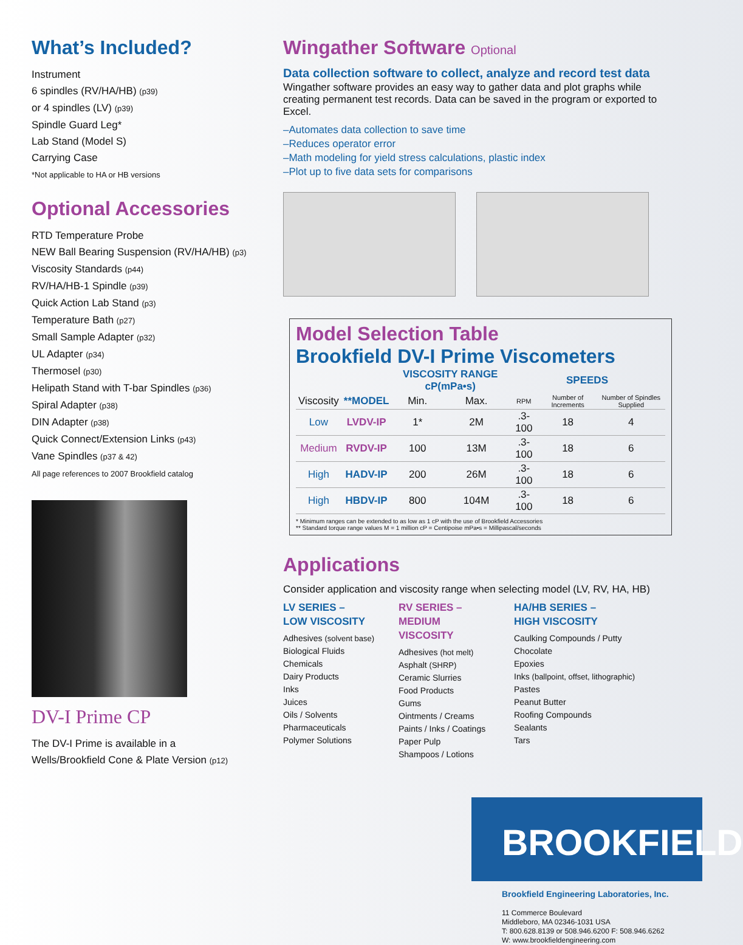What’s Included?
Instrument
6 spindles (RV/HA/HB) (p39)
or 4 spindles (LV) (p39)
Spindle Guard Leg*
Lab Stand (Model S)
Carrying Case
*Not applicable to HA or HB versions
Optional Accessories
RTD Temperature Probe
NEW Ball Bearing Suspension (RV/HA/HB) (p3)
Viscosity Standards (p44)
RV/HA/HB-1 Spindle (p39)
Quick Action Lab Stand (p3)
Temperature Bath (p27)
Small Sample Adapter (p32)
UL Adapter (p34)
Thermosel (p30)
Helipath Stand with T-bar Spindles (p36)
Spiral Adapter (p38)
DIN Adapter (p38)
Quick Connect/Extension Links (p43)
Vane Spindles (p37 & 42)
All page references to 2007 Brookfield catalog
DV-I Prime CP
The DV-I Prime is available in a
Wells/Brookfield Cone & Plate Version (p12)
Wingather Software Optional
Data collection software to collect, analyze and record test data
Wingather software provides an easy way to gather data and plot graphs while creating permanent test records. Data can be saved in the program or exported to Excel.
–Automates data collection to save time
–Reduces operator error
–Math modeling for yield stress calculations, plastic index
–Plot up to five data sets for comparisons
Model Selection Table
Brookfield DV-I Prime Viscometers
| | | VISCOSITY RANGE cP(mPa•s) | | SPEEDS | | |
| --- | --- | --- | --- | --- | --- | --- |
| Viscosity | **MODEL | Min. | Max. | RPM | Number of Increments | Number of Spindles Supplied |
| Low | LVDV-IP | 1* | 2M | .3-100 | 18 | 4 |
| Medium | RVDV-IP | 100 | 13M | .3-100 | 18 | 6 |
| High | HADV-IP | 200 | 26M | .3-100 | 18 | 6 |
| High | HBDV-IP | 800 | 104M | .3-100 | 18 | 6 |
* Minimum ranges can be extended to as low as 1 cP with the use of Brookfield Accessories
** Standard torque range values M = 1 million cP = Centipoise mPa•s = Millipascal/seconds
Applications
Consider application and viscosity range when selecting model (LV, RV, HA, HB)
LV SERIES –
LOW VISCOSITY
Adhesives (solvent base)
Biological Fluids
Chemicals
Dairy Products
Inks
Juices
Oils / Solvents
Pharmaceuticals
Polymer Solutions
RV SERIES –
MEDIUM VISCOSITY
Adhesives (hot melt)
Asphalt (SHRP)
Ceramic Slurries
Food Products
Gums
Ointments / Creams
Paints / Inks / Coatings
Paper Pulp
Shampoos / Lotions
HA/HB SERIES –
HIGH VISCOSITY
Caulking Compounds / Putty
Chocolate
Epoxies
Inks (ballpoint, offset, lithographic)
Pastes
Peanut Butter
Roofing Compounds
Sealants
Tars
BROOKFIELD
Brookfield Engineering Laboratories, Inc.
11 Commerce Boulevard
Middleboro, MA 02346-1031 USA
T: 800.628.8139 or 508.946.6200 F: 508.946.6262
W: www.brookfieldengineering.com